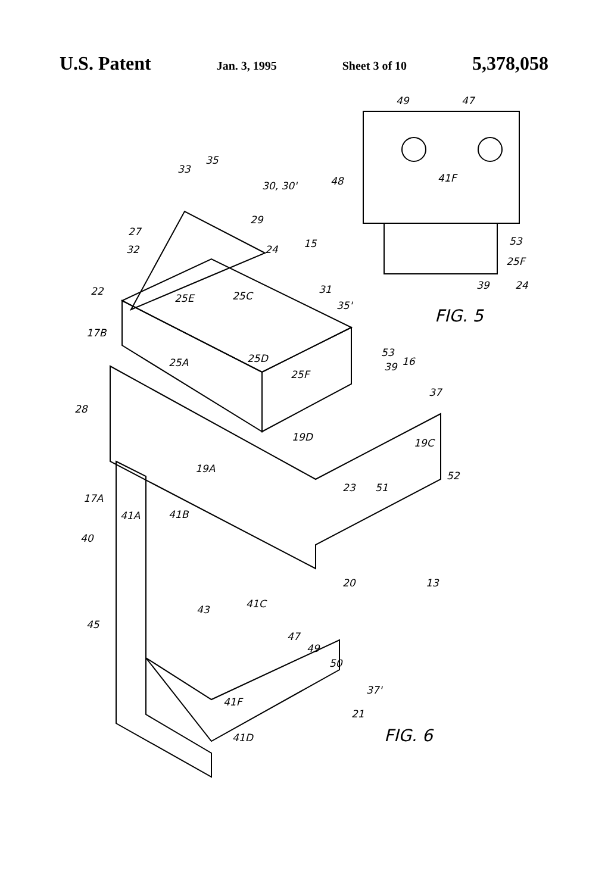U.S. Patent Jan. 3, 1995 Sheet 3 of 10 5,378,058
49
47
41F
48
53
25F
39
24
FIG. 5
35
33
30, 30'
29
27
32
24
15
22
25E
25C
31
35'
17B
53
25A
25D
39
16
25F
28
37
19D
19C
19A
52
23
51
17A
41A
41B
40
20
13
41C
43
45
47
49
50
37'
41F
21
41D
FIG. 6